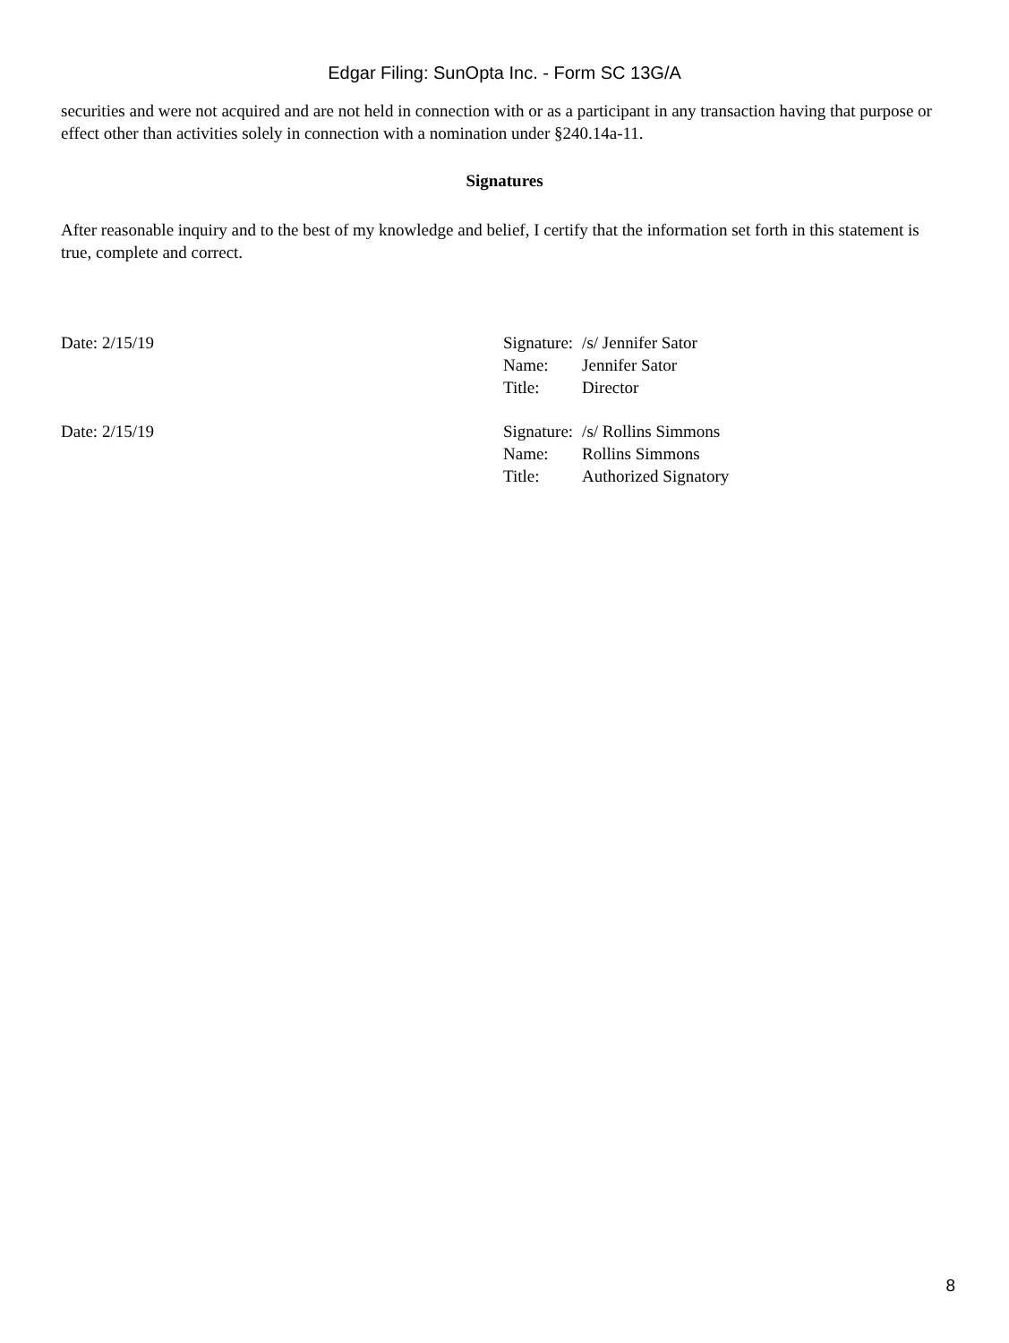Edgar Filing: SunOpta Inc. - Form SC 13G/A
securities and were not acquired and are not held in connection with or as a participant in any transaction having that purpose or effect other than activities solely in connection with a nomination under §240.14a-11.
Signatures
After reasonable inquiry and to the best of my knowledge and belief, I certify that the information set forth in this statement is true, complete and correct.
Date: 2/15/19
| Signature: | /s/ Jennifer Sator |
| Name: | Jennifer Sator |
| Title: | Director |
Date: 2/15/19
| Signature: | /s/ Rollins Simmons |
| Name: | Rollins Simmons |
| Title: | Authorized Signatory |
8